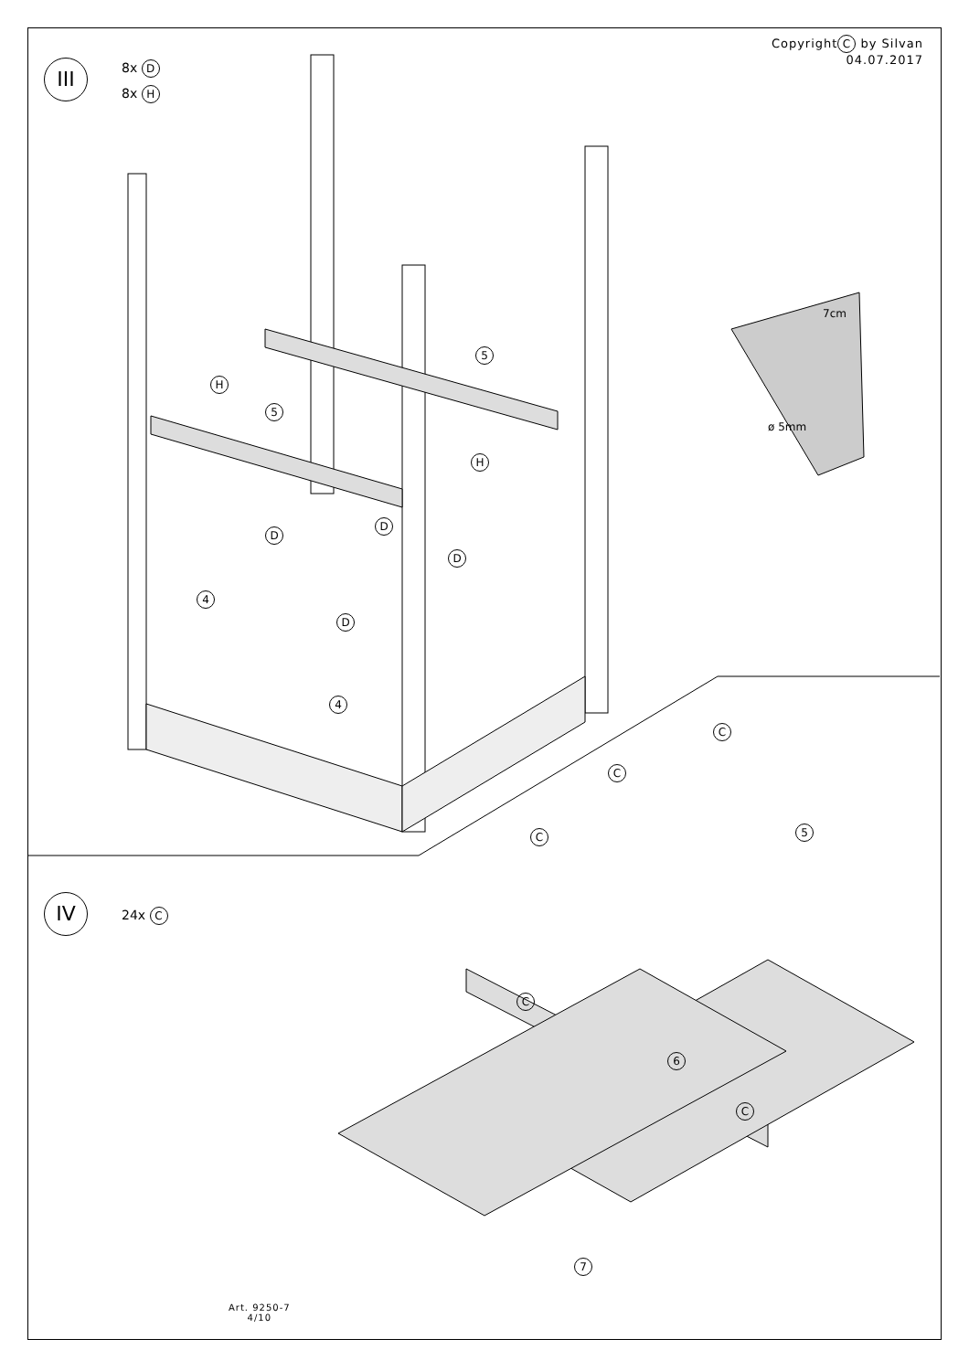Copyright C by Silvan
04.07.2017
III 8x D
8x H
IV 24x C
7cm
ø 5mm
5
5
H
H
D
D
D
D
4
4
C
C
C 5
C
6
C
7
Art. 9250-7
4/10